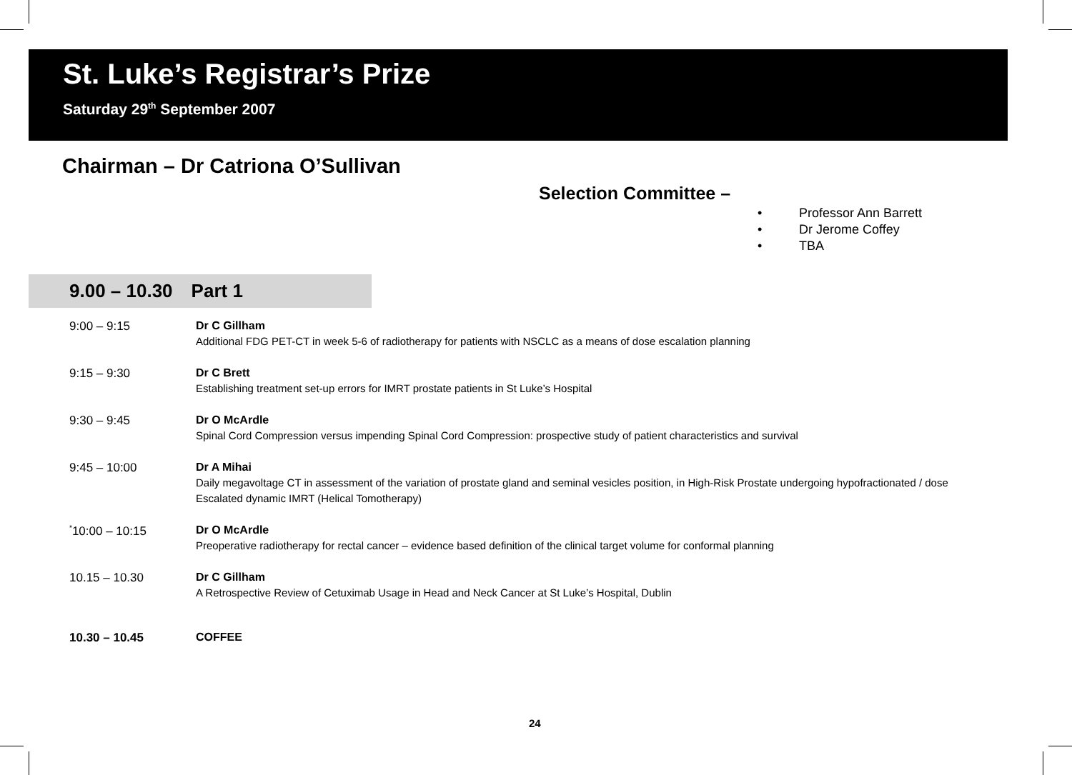St. Luke’s Registrar’s Prize
Saturday 29<sup>th</sup> September 2007
Chairman – Dr Catriona O’Sullivan
Selection Committee –
• Professor Ann Barrett
• Dr Jerome Coffey
• TBA
9.00 – 10.30 Part 1
9:00 – 9:15
Dr C Gillham
Additional FDG PET-CT in week 5-6 of radiotherapy for patients with NSCLC as a means of dose escalation planning
9:15 – 9:30
Dr C Brett
Establishing treatment set-up errors for IMRT prostate patients in St Luke’s Hospital
9:30 – 9:45
Dr O McArdle
Spinal Cord Compression versus impending Spinal Cord Compression: prospective study of patient characteristics and survival
9:45 – 10:00
Dr A Mihai
Daily megavoltage CT in assessment of the variation of prostate gland and seminal vesicles position, in High-Risk Prostate undergoing hypofractionated / dose Escalated dynamic IMRT (Helical Tomotherapy)
<sup>*</sup> 10:00 – 10:15
Dr O McArdle
Preoperative radiotherapy for rectal cancer – evidence based definition of the clinical target volume for conformal planning
10.15 – 10.30
Dr C Gillham
A Retrospective Review of Cetuximab Usage in Head and Neck Cancer at St Luke’s Hospital, Dublin
10.30 – 10.45
COFFEE
24